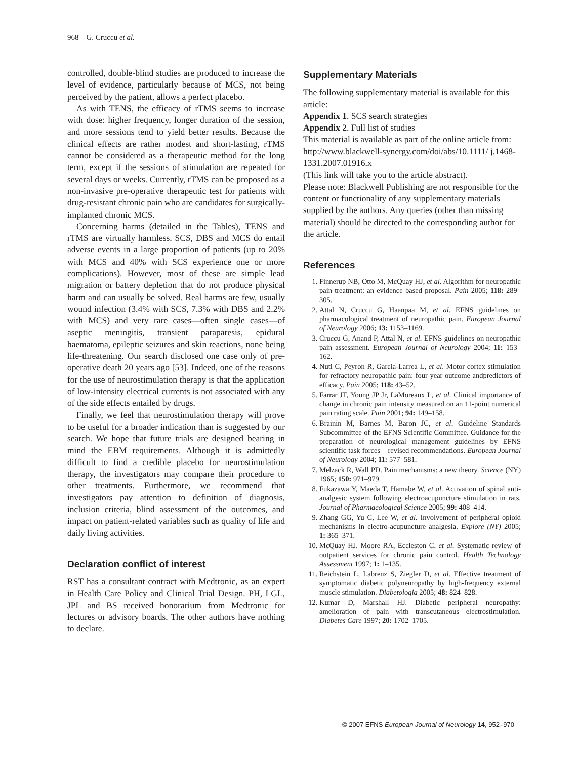968 G. Cruccu et al.
controlled, double-blind studies are produced to increase the level of evidence, particularly because of MCS, not being perceived by the patient, allows a perfect placebo.
As with TENS, the efficacy of rTMS seems to increase with dose: higher frequency, longer duration of the session, and more sessions tend to yield better results. Because the clinical effects are rather modest and short-lasting, rTMS cannot be considered as a therapeutic method for the long term, except if the sessions of stimulation are repeated for several days or weeks. Currently, rTMS can be proposed as a non-invasive pre-operative therapeutic test for patients with drug-resistant chronic pain who are candidates for surgically-implanted chronic MCS.
Concerning harms (detailed in the Tables), TENS and rTMS are virtually harmless. SCS, DBS and MCS do entail adverse events in a large proportion of patients (up to 20% with MCS and 40% with SCS experience one or more complications). However, most of these are simple lead migration or battery depletion that do not produce physical harm and can usually be solved. Real harms are few, usually wound infection (3.4% with SCS, 7.3% with DBS and 2.2% with MCS) and very rare cases—often single cases—of aseptic meningitis, transient paraparesis, epidural haematoma, epileptic seizures and skin reactions, none being life-threatening. Our search disclosed one case only of pre-operative death 20 years ago [53]. Indeed, one of the reasons for the use of neurostimulation therapy is that the application of low-intensity electrical currents is not associated with any of the side effects entailed by drugs.
Finally, we feel that neurostimulation therapy will prove to be useful for a broader indication than is suggested by our search. We hope that future trials are designed bearing in mind the EBM requirements. Although it is admittedly difficult to find a credible placebo for neurostimulation therapy, the investigators may compare their procedure to other treatments. Furthermore, we recommend that investigators pay attention to definition of diagnosis, inclusion criteria, blind assessment of the outcomes, and impact on patient-related variables such as quality of life and daily living activities.
Declaration conflict of interest
RST has a consultant contract with Medtronic, as an expert in Health Care Policy and Clinical Trial Design. PH, LGL, JPL and BS received honorarium from Medtronic for lectures or advisory boards. The other authors have nothing to declare.
Supplementary Materials
The following supplementary material is available for this article:
Appendix 1. SCS search strategies
Appendix 2. Full list of studies
This material is available as part of the online article from:
http://www.blackwell-synergy.com/doi/abs/10.1111/ j.1468-1331.2007.01916.x
(This link will take you to the article abstract).
Please note: Blackwell Publishing are not responsible for the content or functionality of any supplementary materials supplied by the authors. Any queries (other than missing material) should be directed to the corresponding author for the article.
References
1. Finnerup NB, Otto M, McQuay HJ, et al. Algorithm for neuropathic pain treatment: an evidence based proposal. Pain 2005; 118: 289–305.
2. Attal N, Cruccu G, Haanpaa M, et al. EFNS guidelines on pharmacological treatment of neuropathic pain. European Journal of Neurology 2006; 13: 1153–1169.
3. Cruccu G, Anand P, Attal N, et al. EFNS guidelines on neuropathic pain assessment. European Journal of Neurology 2004; 11: 153–162.
4. Nuti C, Peyron R, Garcia-Larrea L, et al. Motor cortex stimulation for refractory neuropathic pain: four year outcome andpredictors of efficacy. Pain 2005; 118: 43–52.
5. Farrar JT, Young JP Jr, LaMoreaux L, et al. Clinical importance of change in chronic pain intensity measured on an 11-point numerical pain rating scale. Pain 2001; 94: 149–158.
6. Brainin M, Barnes M, Baron JC, et al. Guideline Standards Subcommittee of the EFNS Scientific Committee. Guidance for the preparation of neurological management guidelines by EFNS scientific task forces – revised recommendations. European Journal of Neurology 2004; 11: 577–581.
7. Melzack R, Wall PD. Pain mechanisms: a new theory. Science (NY) 1965; 150: 971–979.
8. Fukazawa Y, Maeda T, Hamabe W, et al. Activation of spinal anti-analgesic system following electroacupuncture stimulation in rats. Journal of Pharmacological Science 2005; 99: 408–414.
9. Zhang GG, Yu C, Lee W, et al. Involvement of peripheral opioid mechanisms in electro-acupuncture analgesia. Explore (NY) 2005; 1: 365–371.
10. McQuay HJ, Moore RA, Eccleston C, et al. Systematic review of outpatient services for chronic pain control. Health Technology Assessment 1997; 1: 1–135.
11. Reichstein L, Labrenz S, Ziegler D, et al. Effective treatment of symptomatic diabetic polyneuropathy by high-frequency external muscle stimulation. Diabetologia 2005; 48: 824–828.
12. Kumar D, Marshall HJ. Diabetic peripheral neuropathy: amelioration of pain with transcutaneous electrostimulation. Diabetes Care 1997; 20: 1702–1705.
© 2007 EFNS European Journal of Neurology 14, 952–970